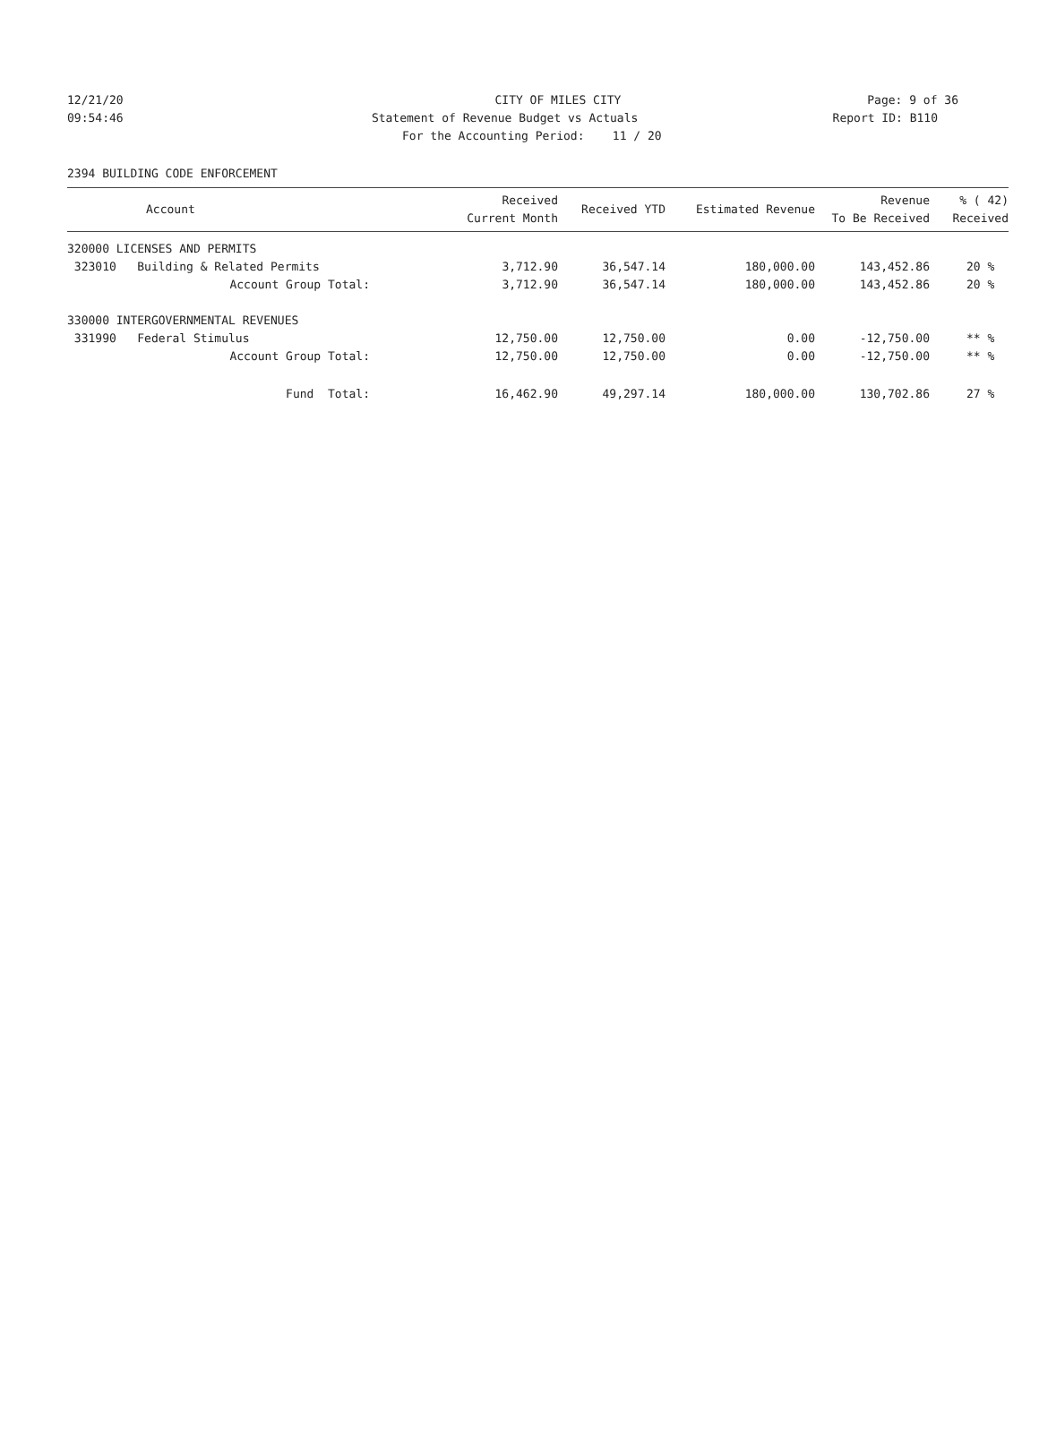12/21/20 CITY OF MILES CITY Page: 9 of 36
09:54:46 Statement of Revenue Budget vs Actuals Report ID: B110
For the Accounting Period: 11 / 20
2394 BUILDING CODE ENFORCEMENT
| Account | Received Current Month | Received YTD | Estimated Revenue | Revenue To Be Received | % ( 42) Received |
| --- | --- | --- | --- | --- | --- |
| 320000 LICENSES AND PERMITS | | | | | |
| 323010 Building & Related Permits | 3,712.90 | 36,547.14 | 180,000.00 | 143,452.86 | 20 % |
| Account Group Total: | 3,712.90 | 36,547.14 | 180,000.00 | 143,452.86 | 20 % |
| 330000 INTERGOVERNMENTAL REVENUES | | | | | |
| 331990 Federal Stimulus | 12,750.00 | 12,750.00 | 0.00 | -12,750.00 | ** % |
| Account Group Total: | 12,750.00 | 12,750.00 | 0.00 | -12,750.00 | ** % |
| Fund Total: | 16,462.90 | 49,297.14 | 180,000.00 | 130,702.86 | 27 % |